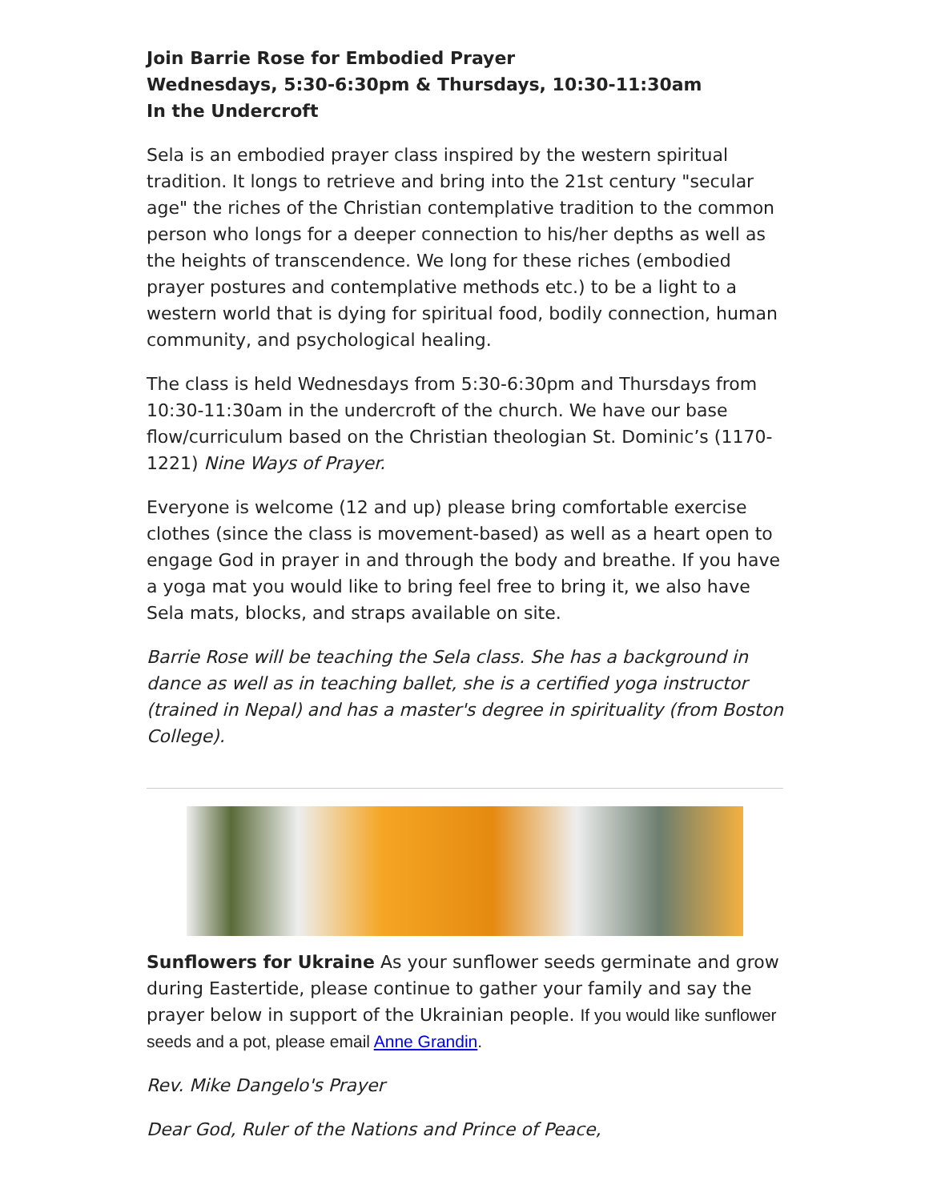Join Barrie Rose for Embodied Prayer
Wednesdays, 5:30-6:30pm & Thursdays, 10:30-11:30am
In the Undercroft
Sela is an embodied prayer class inspired by the western spiritual tradition. It longs to retrieve and bring into the 21st century "secular age" the riches of the Christian contemplative tradition to the common person who longs for a deeper connection to his/her depths as well as the heights of transcendence. We long for these riches (embodied prayer postures and contemplative methods etc.) to be a light to a western world that is dying for spiritual food, bodily connection, human community, and psychological healing.
The class is held Wednesdays from 5:30-6:30pm and Thursdays from 10:30-11:30am in the undercroft of the church. We have our base flow/curriculum based on the Christian theologian St. Dominic’s (1170-1221) Nine Ways of Prayer.
Everyone is welcome (12 and up) please bring comfortable exercise clothes (since the class is movement-based) as well as a heart open to engage God in prayer in and through the body and breathe. If you have a yoga mat you would like to bring feel free to bring it, we also have Sela mats, blocks, and straps available on site.
Barrie Rose will be teaching the Sela class. She has a background in dance as well as in teaching ballet, she is a certified yoga instructor (trained in Nepal) and has a master's degree in spirituality (from Boston College).
Sunflowers for Ukraine As your sunflower seeds germinate and grow during Eastertide, please continue to gather your family and say the prayer below in support of the Ukrainian people. If you would like sunflower seeds and a pot, please email Anne Grandin.
Rev. Mike Dangelo's Prayer
Dear God, Ruler of the Nations and Prince of Peace,